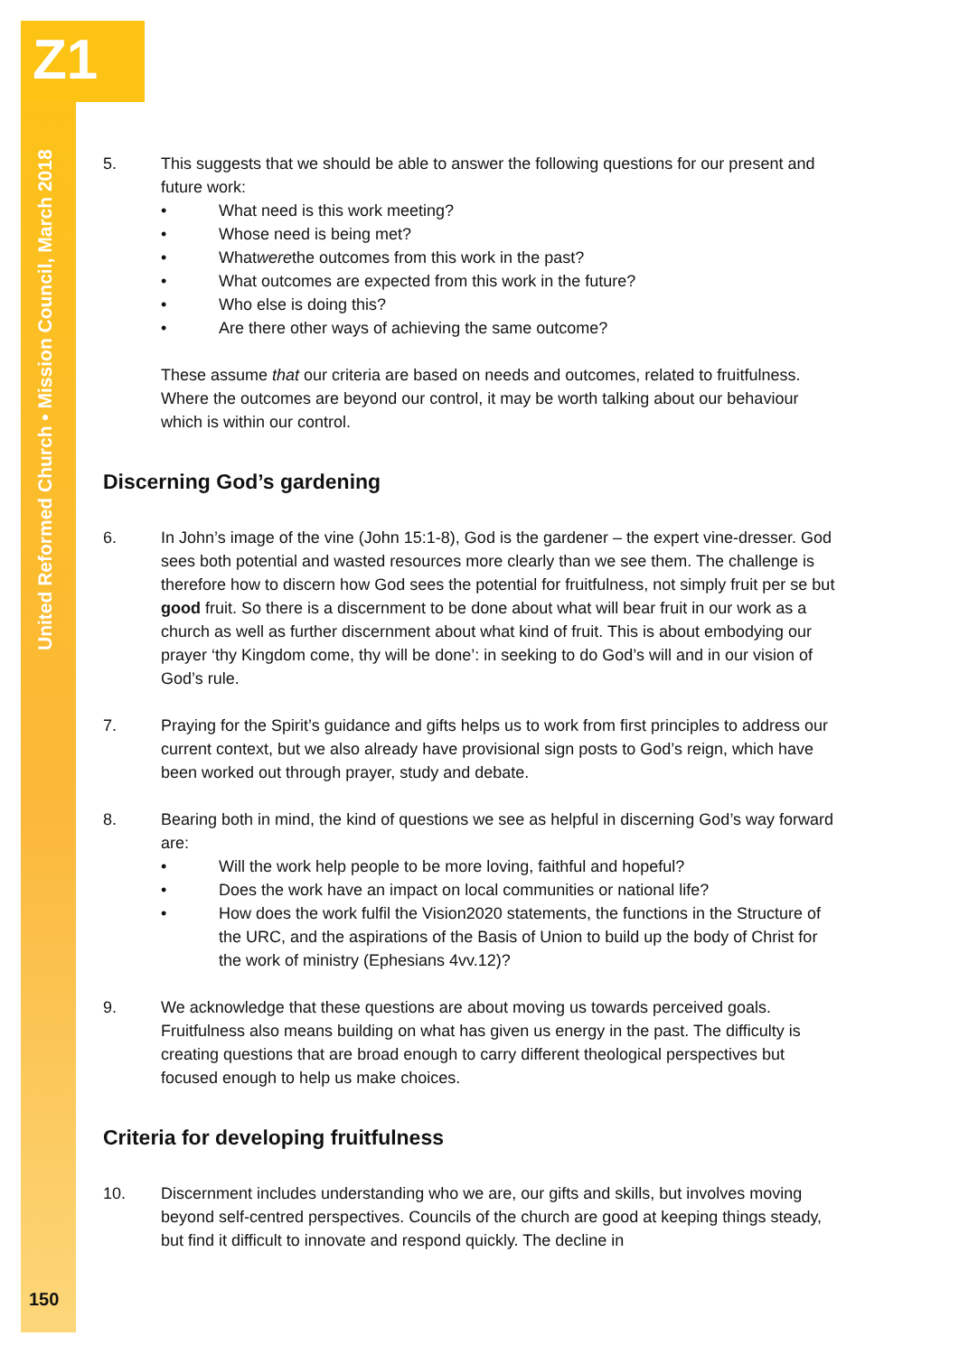Z1
United Reformed Church • Mission Council, March 2018
5. This suggests that we should be able to answer the following questions for our present and future work:
• What need is this work meeting?
• Whose need is being met?
• What were the outcomes from this work in the past?
• What outcomes are expected from this work in the future?
• Who else is doing this?
• Are there other ways of achieving the same outcome?
These assume that our criteria are based on needs and outcomes, related to fruitfulness. Where the outcomes are beyond our control, it may be worth talking about our behaviour which is within our control.
Discerning God’s gardening
6. In John’s image of the vine (John 15:1-8), God is the gardener – the expert vine-dresser. God sees both potential and wasted resources more clearly than we see them. The challenge is therefore how to discern how God sees the potential for fruitfulness, not simply fruit per se but good fruit. So there is a discernment to be done about what will bear fruit in our work as a church as well as further discernment about what kind of fruit. This is about embodying our prayer ‘thy Kingdom come, thy will be done’: in seeking to do God’s will and in our vision of God’s rule.
7. Praying for the Spirit’s guidance and gifts helps us to work from first principles to address our current context, but we also already have provisional sign posts to God’s reign, which have been worked out through prayer, study and debate.
8. Bearing both in mind, the kind of questions we see as helpful in discerning God’s way forward are:
• Will the work help people to be more loving, faithful and hopeful?
• Does the work have an impact on local communities or national life?
• How does the work fulfil the Vision2020 statements, the functions in the Structure of the URC, and the aspirations of the Basis of Union to build up the body of Christ for the work of ministry (Ephesians 4vv.12)?
9. We acknowledge that these questions are about moving us towards perceived goals. Fruitfulness also means building on what has given us energy in the past. The difficulty is creating questions that are broad enough to carry different theological perspectives but focused enough to help us make choices.
Criteria for developing fruitfulness
10. Discernment includes understanding who we are, our gifts and skills, but involves moving beyond self-centred perspectives. Councils of the church are good at keeping things steady, but find it difficult to innovate and respond quickly. The decline in
150